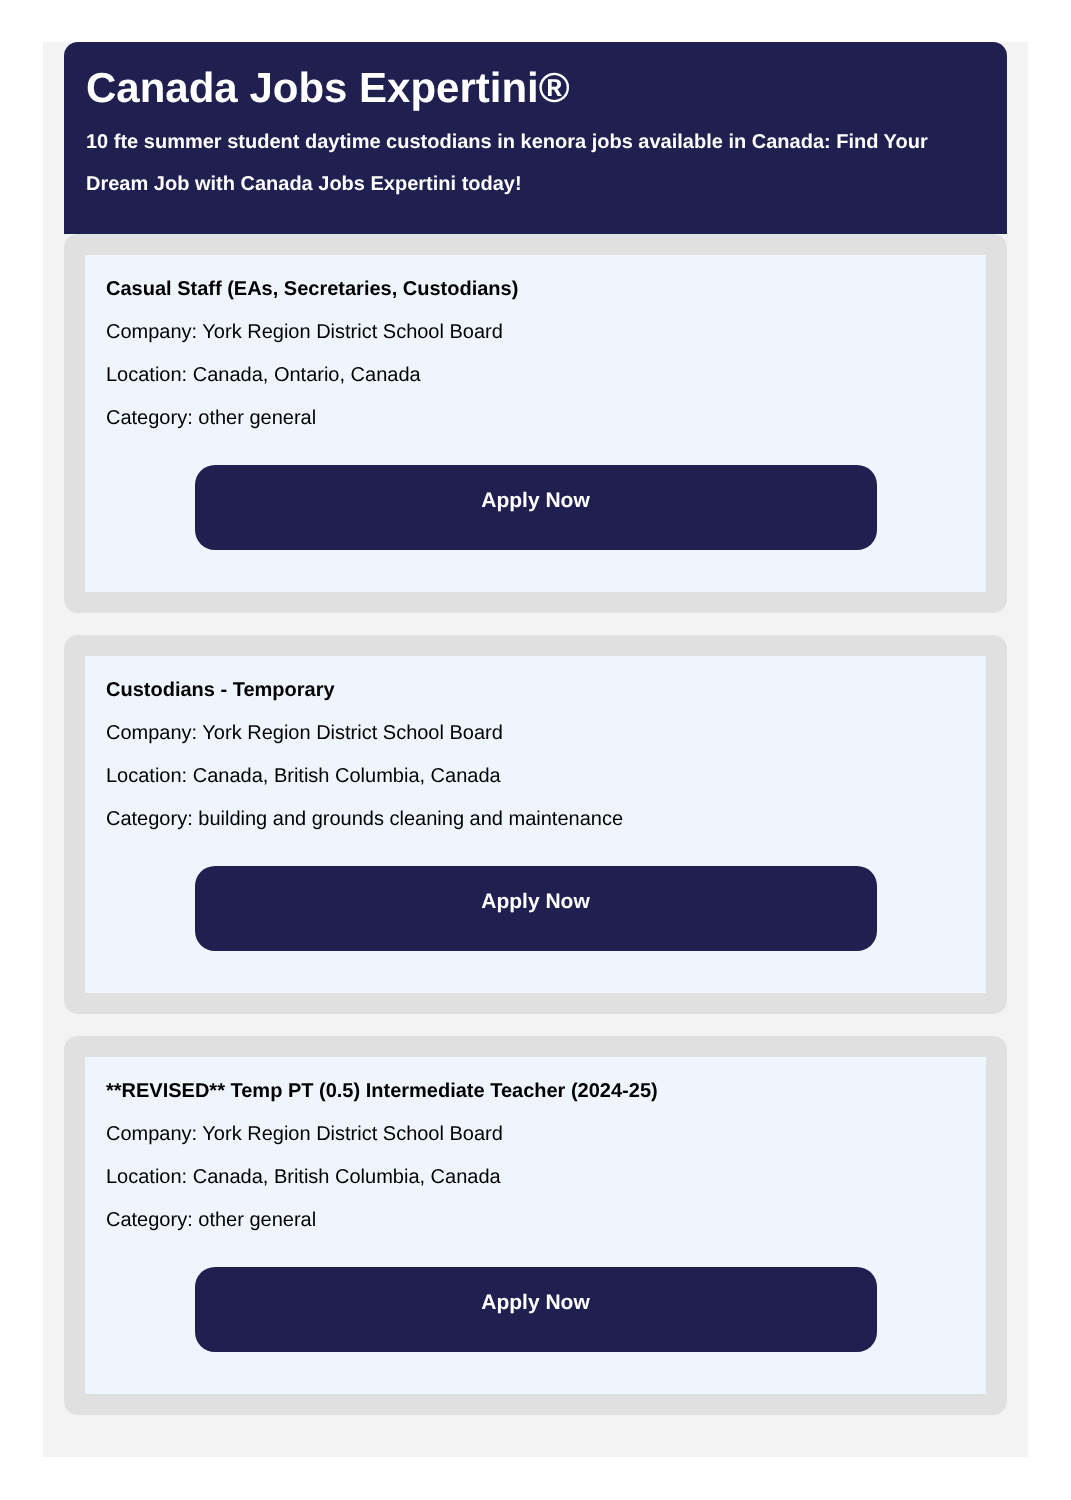Canada Jobs Expertini®
10 fte summer student daytime custodians in kenora jobs available in Canada: Find Your Dream Job with Canada Jobs Expertini today!
Casual Staff (EAs, Secretaries, Custodians)
Company: York Region District School Board
Location: Canada, Ontario, Canada
Category: other general
Apply Now
Custodians - Temporary
Company: York Region District School Board
Location: Canada, British Columbia, Canada
Category: building and grounds cleaning and maintenance
Apply Now
**REVISED** Temp PT (0.5) Intermediate Teacher (2024-25)
Company: York Region District School Board
Location: Canada, British Columbia, Canada
Category: other general
Apply Now